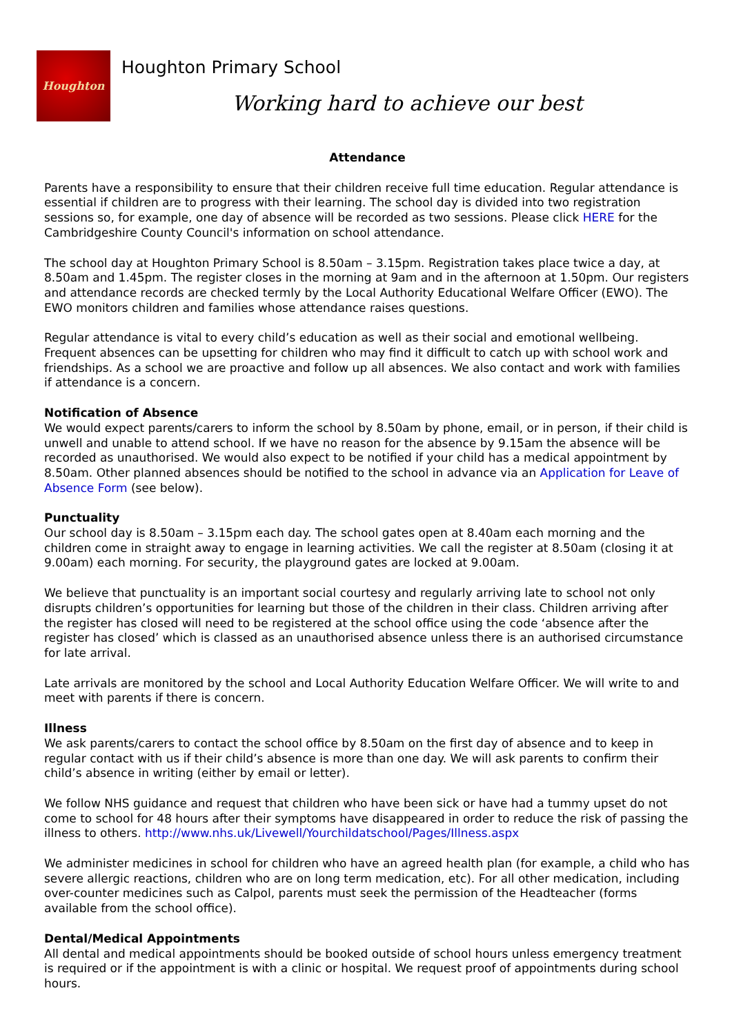Houghton
Houghton Primary School
Working hard to achieve our best
Attendance
Parents have a responsibility to ensure that their children receive full time education. Regular attendance is essential if children are to progress with their learning. The school day is divided into two registration sessions so, for example, one day of absence will be recorded as two sessions. Please click HERE for the Cambridgeshire County Council's information on school attendance.
The school day at Houghton Primary School is 8.50am – 3.15pm. Registration takes place twice a day, at 8.50am and 1.45pm. The register closes in the morning at 9am and in the afternoon at 1.50pm. Our registers and attendance records are checked termly by the Local Authority Educational Welfare Officer (EWO). The EWO monitors children and families whose attendance raises questions.
Regular attendance is vital to every child’s education as well as their social and emotional wellbeing. Frequent absences can be upsetting for children who may find it difficult to catch up with school work and friendships. As a school we are proactive and follow up all absences. We also contact and work with families if attendance is a concern.
Notification of Absence
We would expect parents/carers to inform the school by 8.50am by phone, email, or in person, if their child is unwell and unable to attend school. If we have no reason for the absence by 9.15am the absence will be recorded as unauthorised. We would also expect to be notified if your child has a medical appointment by 8.50am. Other planned absences should be notified to the school in advance via an Application for Leave of Absence Form (see below).
Punctuality
Our school day is 8.50am – 3.15pm each day. The school gates open at 8.40am each morning and the children come in straight away to engage in learning activities. We call the register at 8.50am (closing it at 9.00am) each morning. For security, the playground gates are locked at 9.00am.
We believe that punctuality is an important social courtesy and regularly arriving late to school not only disrupts children’s opportunities for learning but those of the children in their class. Children arriving after the register has closed will need to be registered at the school office using the code ‘absence after the register has closed’ which is classed as an unauthorised absence unless there is an authorised circumstance for late arrival.
Late arrivals are monitored by the school and Local Authority Education Welfare Officer. We will write to and meet with parents if there is concern.
Illness
We ask parents/carers to contact the school office by 8.50am on the first day of absence and to keep in regular contact with us if their child’s absence is more than one day. We will ask parents to confirm their child’s absence in writing (either by email or letter).
We follow NHS guidance and request that children who have been sick or have had a tummy upset do not come to school for 48 hours after their symptoms have disappeared in order to reduce the risk of passing the illness to others. http://www.nhs.uk/Livewell/Yourchildatschool/Pages/Illness.aspx
We administer medicines in school for children who have an agreed health plan (for example, a child who has severe allergic reactions, children who are on long term medication, etc). For all other medication, including over-counter medicines such as Calpol, parents must seek the permission of the Headteacher (forms available from the school office).
Dental/Medical Appointments
All dental and medical appointments should be booked outside of school hours unless emergency treatment is required or if the appointment is with a clinic or hospital. We request proof of appointments during school hours.